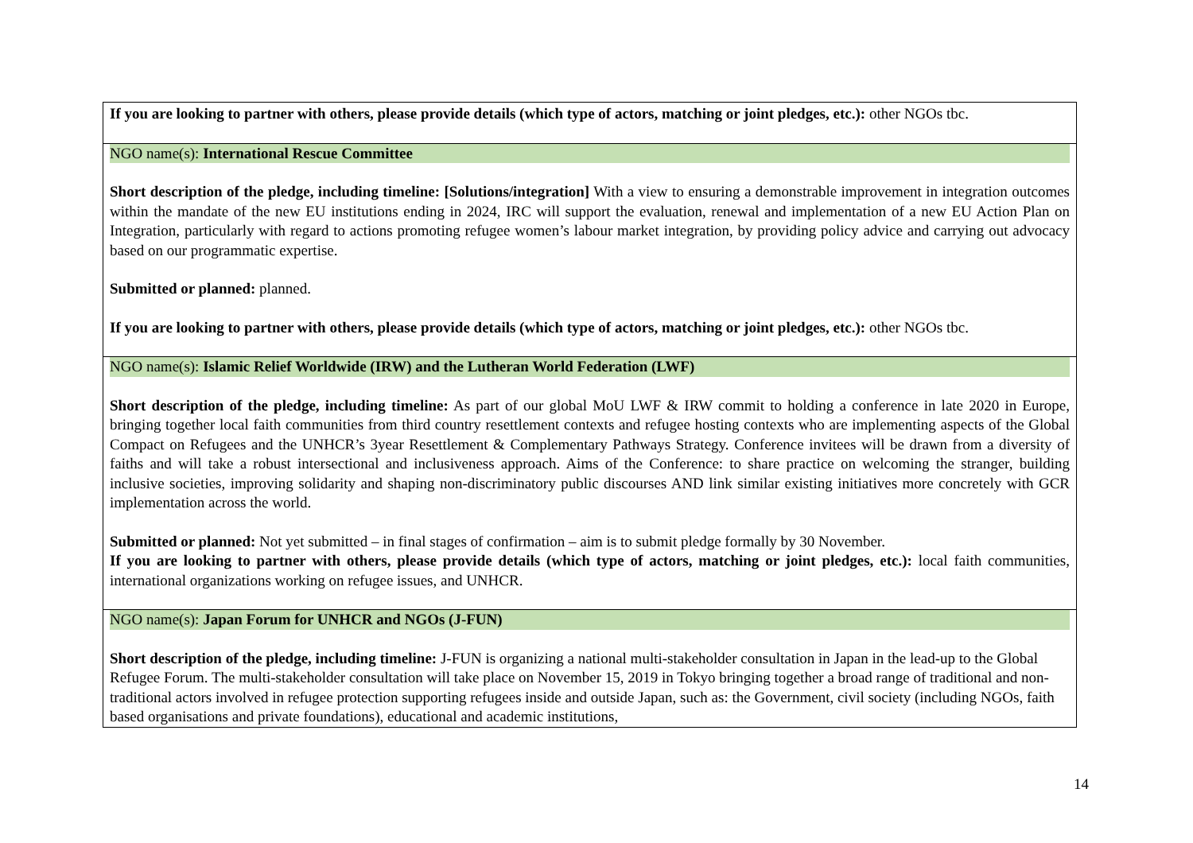| If you are looking to partner with others, please provide details (which type of actors, matching or joint pledges, etc.): other NGOs tbc. |
| NGO name(s): International Rescue Committee Short description of the pledge, including timeline: [Solutions/integration] With a view to ensuring a demonstrable improvement in integration outcomes within the mandate of the new EU institutions ending in 2024, IRC will support the evaluation, renewal and implementation of a new EU Action Plan on Integration, particularly with regard to actions promoting refugee women’s labour market integration, by providing policy advice and carrying out advocacy based on our programmatic expertise. Submitted or planned: planned. If you are looking to partner with others, please provide details (which type of actors, matching or joint pledges, etc.): other NGOs tbc. |
| NGO name(s): Islamic Relief Worldwide (IRW) and the Lutheran World Federation (LWF) Short description of the pledge, including timeline: As part of our global MoU LWF & IRW commit to holding a conference in late 2020 in Europe, bringing together local faith communities from third country resettlement contexts and refugee hosting contexts who are implementing aspects of the Global Compact on Refugees and the UNHCR’s 3year Resettlement & Complementary Pathways Strategy. Conference invitees will be drawn from a diversity of faiths and will take a robust intersectional and inclusiveness approach. Aims of the Conference: to share practice on welcoming the stranger, building inclusive societies, improving solidarity and shaping non-discriminatory public discourses AND link similar existing initiatives more concretely with GCR implementation across the world. Submitted or planned: Not yet submitted – in final stages of confirmation – aim is to submit pledge formally by 30 November. If you are looking to partner with others, please provide details (which type of actors, matching or joint pledges, etc.): local faith communities, international organizations working on refugee issues, and UNHCR. |
| NGO name(s): Japan Forum for UNHCR and NGOs (J-FUN) Short description of the pledge, including timeline: J-FUN is organizing a national multi-stakeholder consultation in Japan in the lead-up to the Global Refugee Forum. The multi-stakeholder consultation will take place on November 15, 2019 in Tokyo bringing together a broad range of traditional and non-traditional actors involved in refugee protection supporting refugees inside and outside Japan, such as: the Government, civil society (including NGOs, faith based organisations and private foundations), educational and academic institutions, |
14